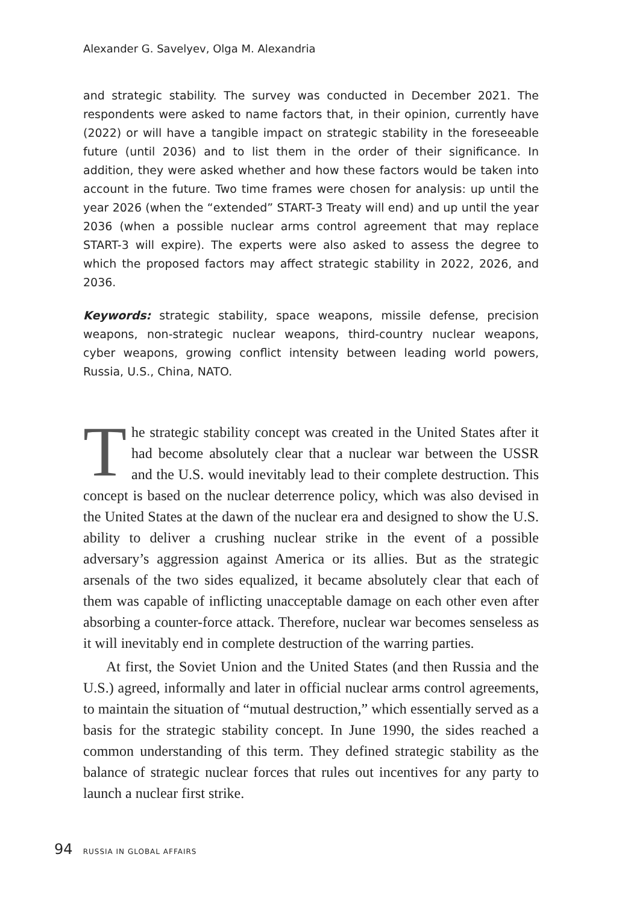Alexander G. Savelyev, Olga M. Alexandria
and strategic stability. The survey was conducted in December 2021. The respondents were asked to name factors that, in their opinion, currently have (2022) or will have a tangible impact on strategic stability in the foreseeable future (until 2036) and to list them in the order of their significance. In addition, they were asked whether and how these factors would be taken into account in the future. Two time frames were chosen for analysis: up until the year 2026 (when the “extended” START-3 Treaty will end) and up until the year 2036 (when a possible nuclear arms control agreement that may replace START-3 will expire). The experts were also asked to assess the degree to which the proposed factors may affect strategic stability in 2022, 2026, and 2036.
Keywords: strategic stability, space weapons, missile defense, precision weapons, non-strategic nuclear weapons, third-country nuclear weapons, cyber weapons, growing conflict intensity between leading world powers, Russia, U.S., China, NATO.
The strategic stability concept was created in the United States after it had become absolutely clear that a nuclear war between the USSR and the U.S. would inevitably lead to their complete destruction. This concept is based on the nuclear deterrence policy, which was also devised in the United States at the dawn of the nuclear era and designed to show the U.S. ability to deliver a crushing nuclear strike in the event of a possible adversary’s aggression against America or its allies. But as the strategic arsenals of the two sides equalized, it became absolutely clear that each of them was capable of inflicting unacceptable damage on each other even after absorbing a counter-force attack. Therefore, nuclear war becomes senseless as it will inevitably end in complete destruction of the warring parties.
At first, the Soviet Union and the United States (and then Russia and the U.S.) agreed, informally and later in official nuclear arms control agreements, to maintain the situation of “mutual destruction,” which essentially served as a basis for the strategic stability concept. In June 1990, the sides reached a common understanding of this term. They defined strategic stability as the balance of strategic nuclear forces that rules out incentives for any party to launch a nuclear first strike.
94 RUSSIA IN GLOBAL AFFAIRS